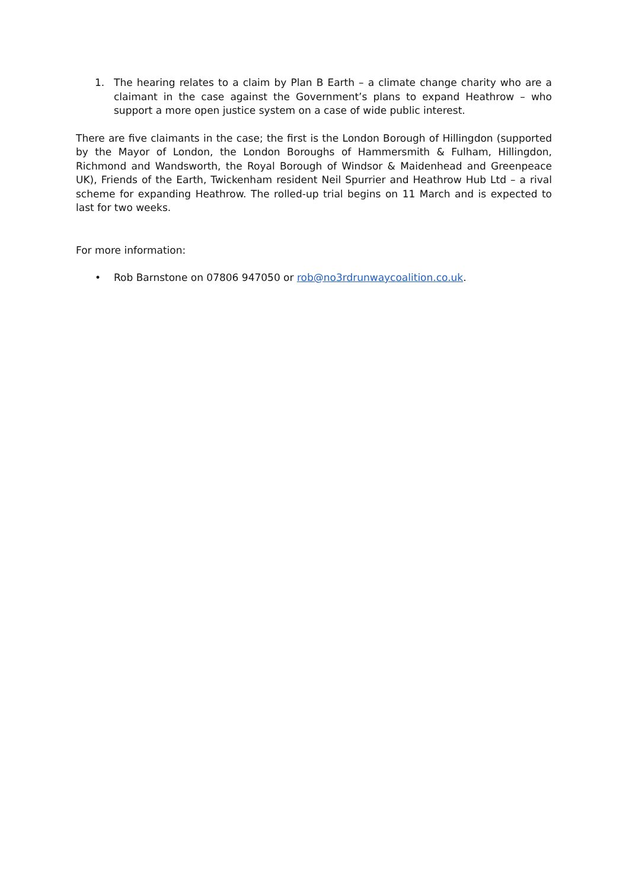1. The hearing relates to a claim by Plan B Earth – a climate change charity who are a claimant in the case against the Government’s plans to expand Heathrow – who support a more open justice system on a case of wide public interest.
There are five claimants in the case; the first is the London Borough of Hillingdon (supported by the Mayor of London, the London Boroughs of Hammersmith & Fulham, Hillingdon, Richmond and Wandsworth, the Royal Borough of Windsor & Maidenhead and Greenpeace UK), Friends of the Earth, Twickenham resident Neil Spurrier and Heathrow Hub Ltd – a rival scheme for expanding Heathrow. The rolled-up trial begins on 11 March and is expected to last for two weeks.
For more information:
• Rob Barnstone on 07806 947050 or rob@no3rdrunwaycoalition.co.uk.